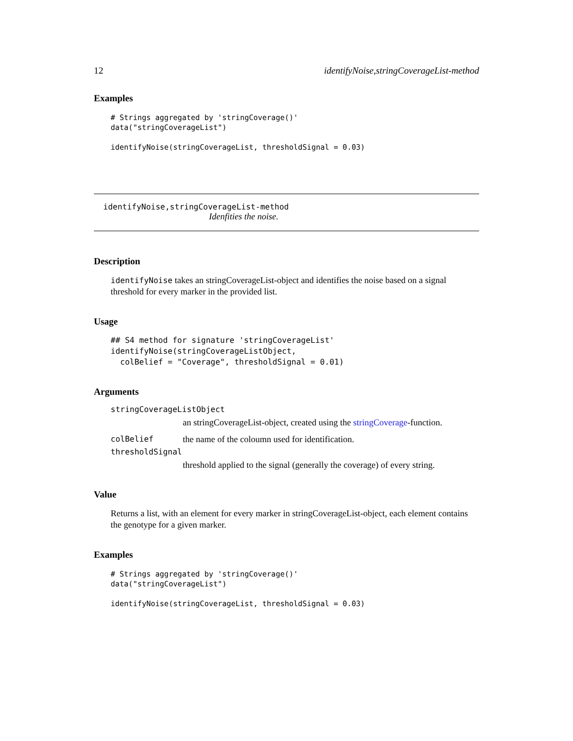12 identifyNoise,stringCoverageList-method
Examples
# Strings aggregated by 'stringCoverage()'
data("stringCoverageList")

identifyNoise(stringCoverageList, thresholdSignal = 0.03)
identifyNoise,stringCoverageList-method
Idenfities the noise.
Description
identifyNoise takes an stringCoverageList-object and identifies the noise based on a signal threshold for every marker in the provided list.
Usage
## S4 method for signature 'stringCoverageList'
identifyNoise(stringCoverageListObject,
  colBelief = "Coverage", thresholdSignal = 0.01)
Arguments
stringCoverageListObject
an stringCoverageList-object, created using the stringCoverage-function.
colBelief the name of the coloumn used for identification.
thresholdSignal
threshold applied to the signal (generally the coverage) of every string.
Value
Returns a list, with an element for every marker in stringCoverageList-object, each element contains the genotype for a given marker.
Examples
# Strings aggregated by 'stringCoverage()'
data("stringCoverageList")

identifyNoise(stringCoverageList, thresholdSignal = 0.03)